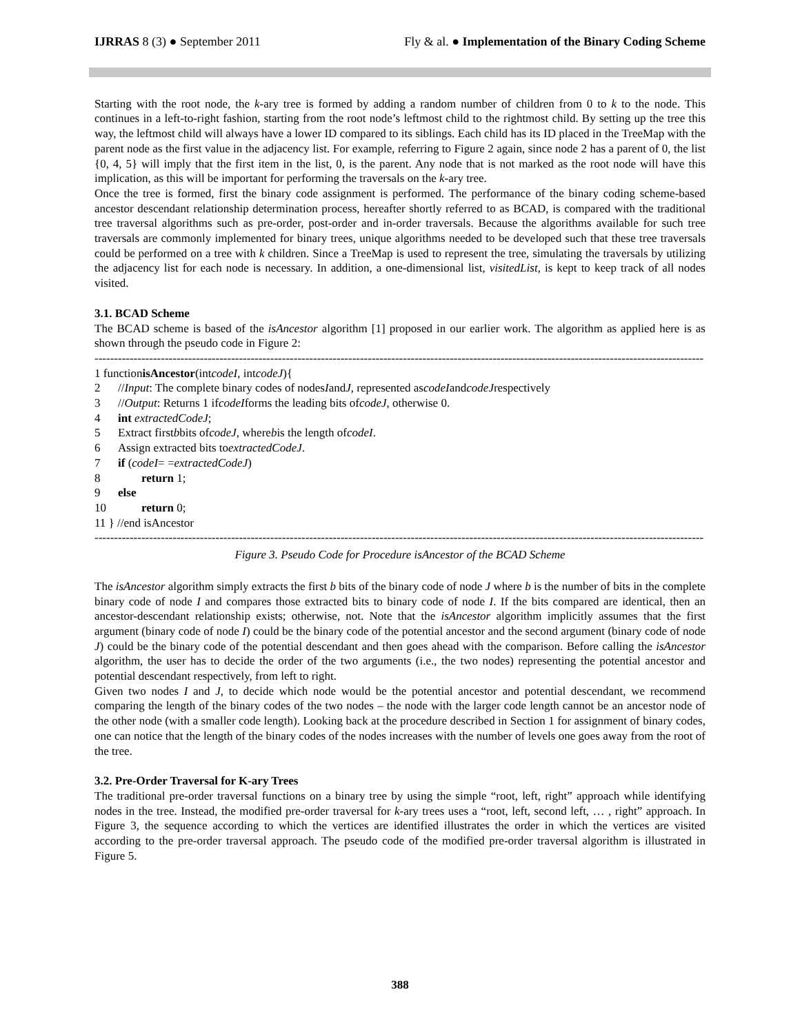IJRRAS 8 (3) ● September 2011 Fly & al. ● Implementation of the Binary Coding Scheme
Starting with the root node, the k-ary tree is formed by adding a random number of children from 0 to k to the node. This continues in a left-to-right fashion, starting from the root node’s leftmost child to the rightmost child. By setting up the tree this way, the leftmost child will always have a lower ID compared to its siblings. Each child has its ID placed in the TreeMap with the parent node as the first value in the adjacency list. For example, referring to Figure 2 again, since node 2 has a parent of 0, the list {0, 4, 5} will imply that the first item in the list, 0, is the parent. Any node that is not marked as the root node will have this implication, as this will be important for performing the traversals on the k-ary tree.
Once the tree is formed, first the binary code assignment is performed. The performance of the binary coding scheme-based ancestor descendant relationship determination process, hereafter shortly referred to as BCAD, is compared with the traditional tree traversal algorithms such as pre-order, post-order and in-order traversals. Because the algorithms available for such tree traversals are commonly implemented for binary trees, unique algorithms needed to be developed such that these tree traversals could be performed on a tree with k children. Since a TreeMap is used to represent the tree, simulating the traversals by utilizing the adjacency list for each node is necessary. In addition, a one-dimensional list, visitedList, is kept to keep track of all nodes visited.
3.1. BCAD Scheme
The BCAD scheme is based of the isAncestor algorithm [1] proposed in our earlier work. The algorithm as applied here is as shown through the pseudo code in Figure 2:
------------------------------------------------------------------------------------------------------------------------------------------------------------
1 function isAncestor (int codeI, int codeJ){
2 // Input: The complete binary codes of nodes I and J, represented as codeI and codeJ respectively
3 // Output: Returns 1 if codeI forms the leading bits of codeJ, otherwise 0.
4 int extractedCodeJ;
5 Extract first b bits of codeJ, where b is the length of codeI.
6 Assign extracted bits to extractedCodeJ.
7 if (codeI = = extractedCodeJ)
8 return 1;
9 else
10 return 0;
11 } //end isAncestor
------------------------------------------------------------------------------------------------------------------------------------------------------------
Figure 3. Pseudo Code for Procedure isAncestor of the BCAD Scheme
The isAncestor algorithm simply extracts the first b bits of the binary code of node J where b is the number of bits in the complete binary code of node I and compares those extracted bits to binary code of node I. If the bits compared are identical, then an ancestor-descendant relationship exists; otherwise, not. Note that the isAncestor algorithm implicitly assumes that the first argument (binary code of node I) could be the binary code of the potential ancestor and the second argument (binary code of node J) could be the binary code of the potential descendant and then goes ahead with the comparison. Before calling the isAncestor algorithm, the user has to decide the order of the two arguments (i.e., the two nodes) representing the potential ancestor and potential descendant respectively, from left to right.
Given two nodes I and J, to decide which node would be the potential ancestor and potential descendant, we recommend comparing the length of the binary codes of the two nodes – the node with the larger code length cannot be an ancestor node of the other node (with a smaller code length). Looking back at the procedure described in Section 1 for assignment of binary codes, one can notice that the length of the binary codes of the nodes increases with the number of levels one goes away from the root of the tree.
3.2. Pre-Order Traversal for K-ary Trees
The traditional pre-order traversal functions on a binary tree by using the simple “root, left, right” approach while identifying nodes in the tree. Instead, the modified pre-order traversal for k-ary trees uses a “root, left, second left, … , right” approach. In Figure 3, the sequence according to which the vertices are identified illustrates the order in which the vertices are visited according to the pre-order traversal approach. The pseudo code of the modified pre-order traversal algorithm is illustrated in Figure 5.
388